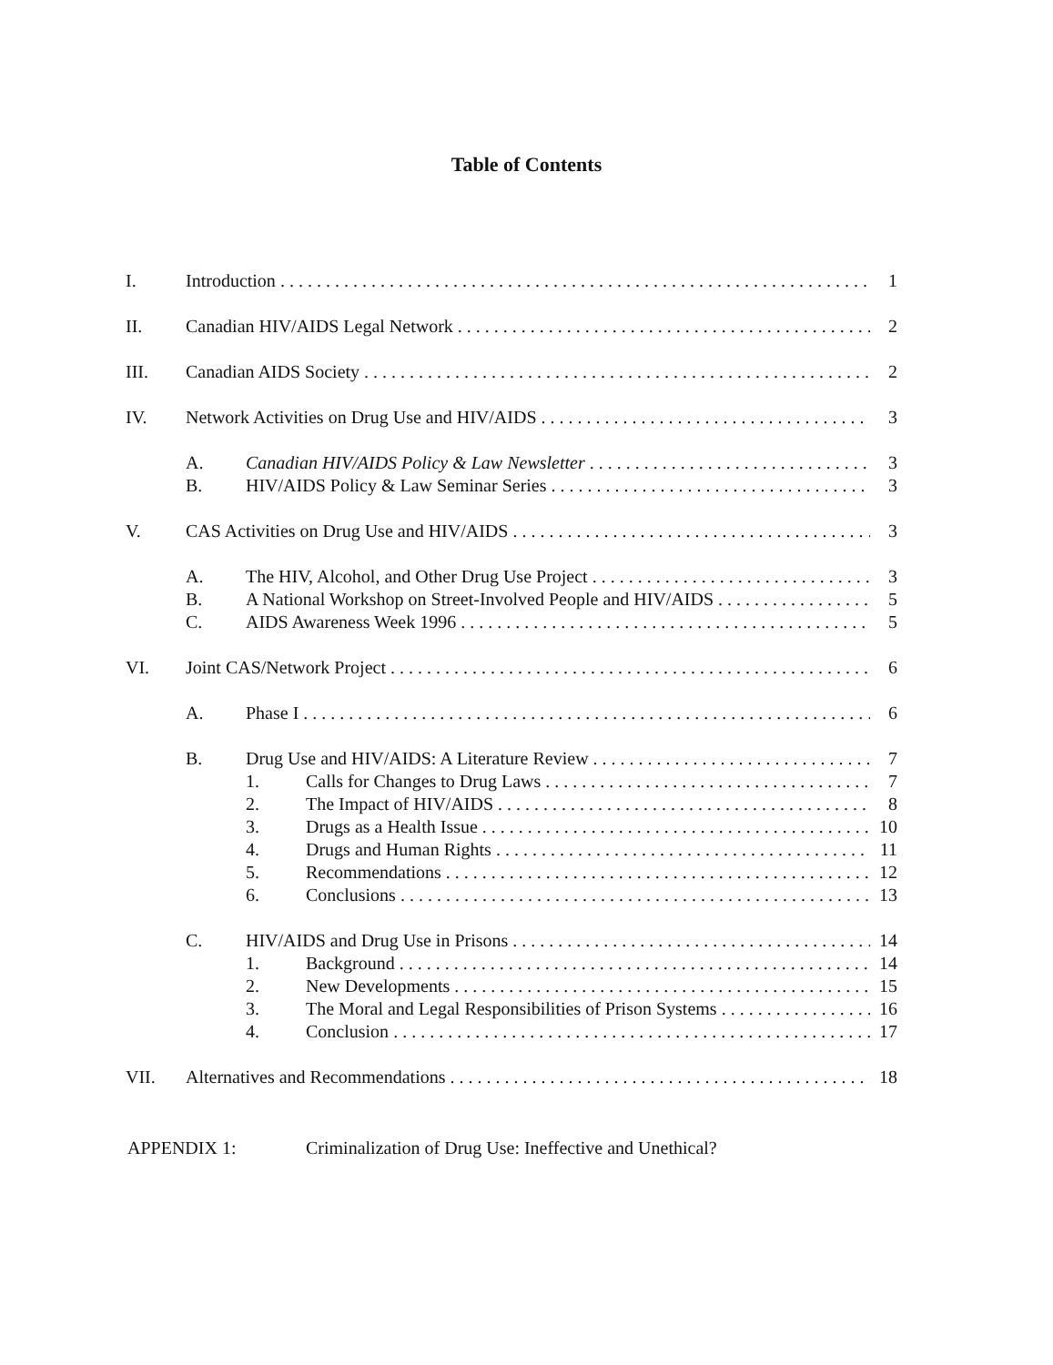Table of Contents
I. Introduction 1
II. Canadian HIV/AIDS Legal Network 2
III. Canadian AIDS Society 2
IV. Network Activities on Drug Use and HIV/AIDS 3
A. Canadian HIV/AIDS Policy & Law Newsletter 3
B. HIV/AIDS Policy & Law Seminar Series 3
V. CAS Activities on Drug Use and HIV/AIDS 3
A. The HIV, Alcohol, and Other Drug Use Project 3
B. A National Workshop on Street-Involved People and HIV/AIDS 5
C. AIDS Awareness Week 1996 5
VI. Joint CAS/Network Project 6
A. Phase I 6
B. Drug Use and HIV/AIDS: A Literature Review 7
1. Calls for Changes to Drug Laws 7
2. The Impact of HIV/AIDS 8
3. Drugs as a Health Issue 10
4. Drugs and Human Rights 11
5. Recommendations 12
6. Conclusions 13
C. HIV/AIDS and Drug Use in Prisons 14
1. Background 14
2. New Developments 15
3. The Moral and Legal Responsibilities of Prison Systems 16
4. Conclusion 17
VII. Alternatives and Recommendations 18
APPENDIX 1: Criminalization of Drug Use: Ineffective and Unethical?